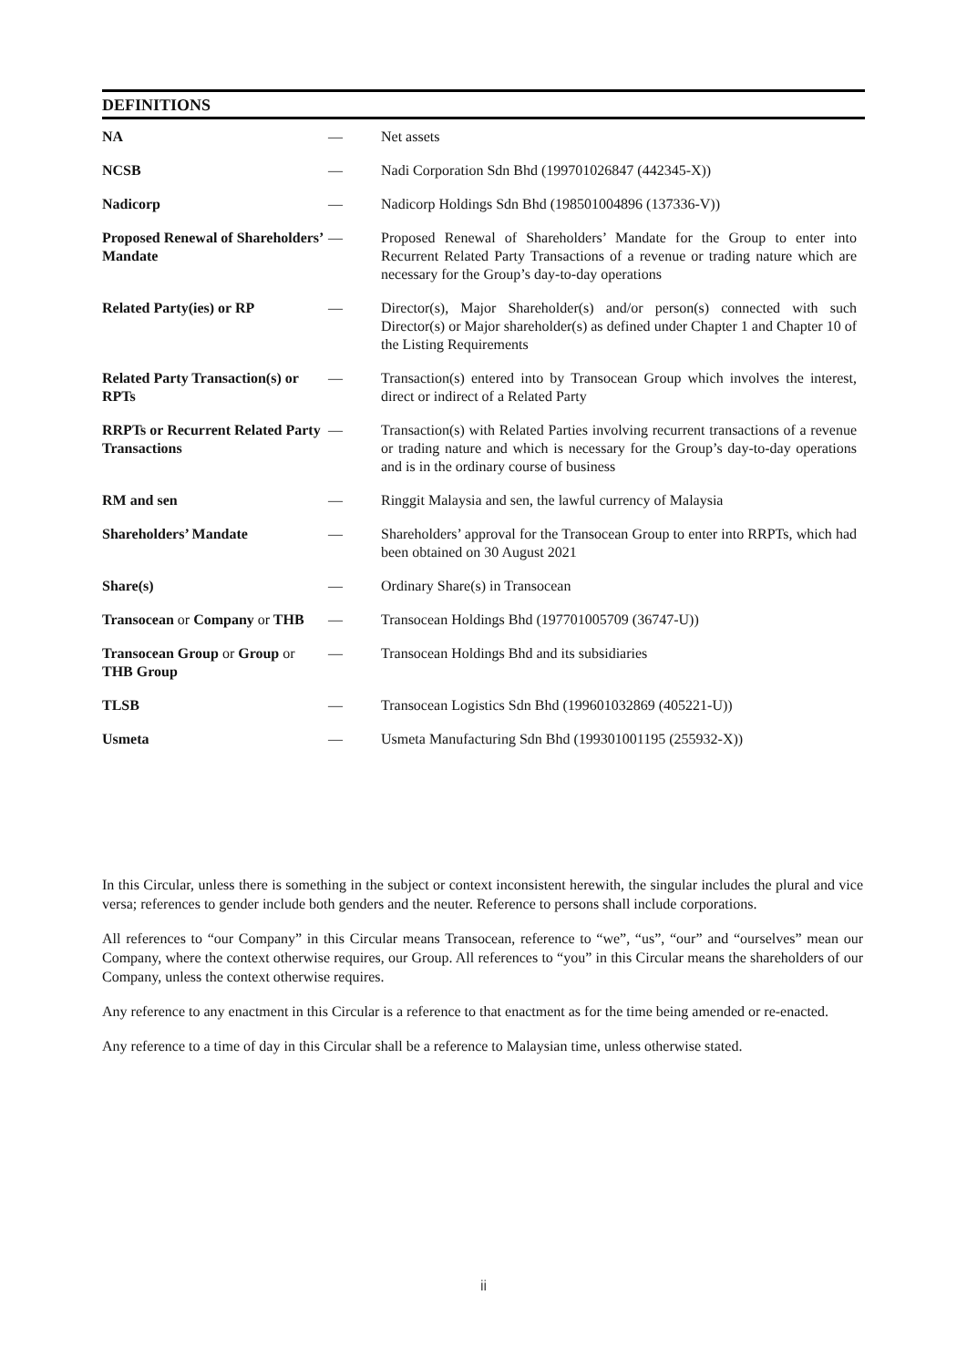DEFINITIONS
| NA | — | Net assets |
| NCSB | — | Nadi Corporation Sdn Bhd (199701026847 (442345-X)) |
| Nadicorp | — | Nadicorp Holdings Sdn Bhd (198501004896 (137336-V)) |
| Proposed Renewal of Shareholders’ Mandate | — | Proposed Renewal of Shareholders’ Mandate for the Group to enter into Recurrent Related Party Transactions of a revenue or trading nature which are necessary for the Group’s day-to-day operations |
| Related Party(ies) or RP | — | Director(s), Major Shareholder(s) and/or person(s) connected with such Director(s) or Major shareholder(s) as defined under Chapter 1 and Chapter 10 of the Listing Requirements |
| Related Party Transaction(s) or RPTs | — | Transaction(s) entered into by Transocean Group which involves the interest, direct or indirect of a Related Party |
| RRPTs or Recurrent Related Party Transactions | — | Transaction(s) with Related Parties involving recurrent transactions of a revenue or trading nature and which is necessary for the Group’s day-to-day operations and is in the ordinary course of business |
| RM and sen | — | Ringgit Malaysia and sen, the lawful currency of Malaysia |
| Shareholders’ Mandate | — | Shareholders’ approval for the Transocean Group to enter into RRPTs, which had been obtained on 30 August 2021 |
| Share(s) | — | Ordinary Share(s) in Transocean |
| Transocean or Company or THB | — | Transocean Holdings Bhd (197701005709 (36747-U)) |
| Transocean Group or Group or THB Group | — | Transocean Holdings Bhd and its subsidiaries |
| TLSB | — | Transocean Logistics Sdn Bhd (199601032869 (405221-U)) |
| Usmeta | — | Usmeta Manufacturing Sdn Bhd (199301001195 (255932-X)) |
In this Circular, unless there is something in the subject or context inconsistent herewith, the singular includes the plural and vice versa; references to gender include both genders and the neuter. Reference to persons shall include corporations.
All references to “our Company” in this Circular means Transocean, reference to “we”, “us”, “our” and “ourselves” mean our Company, where the context otherwise requires, our Group. All references to “you” in this Circular means the shareholders of our Company, unless the context otherwise requires.
Any reference to any enactment in this Circular is a reference to that enactment as for the time being amended or re-enacted.
Any reference to a time of day in this Circular shall be a reference to Malaysian time, unless otherwise stated.
ii